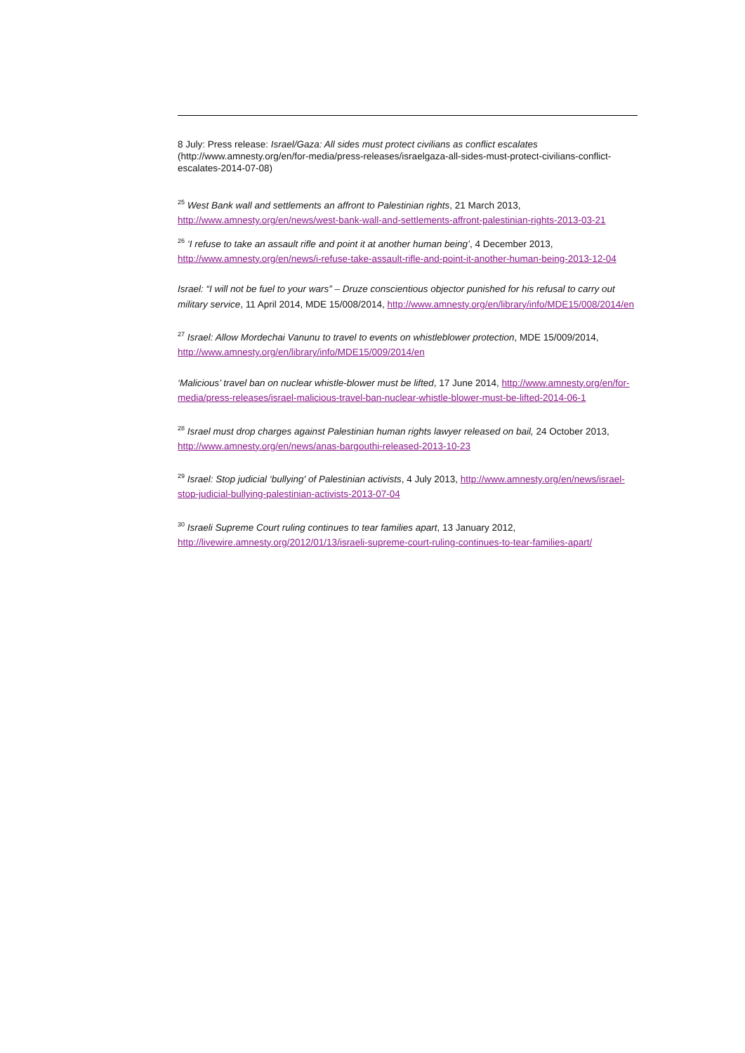8 July: Press release: Israel/Gaza: All sides must protect civilians as conflict escalates (http://www.amnesty.org/en/for-media/press-releases/israelgaza-all-sides-must-protect-civilians-conflict-escalates-2014-07-08)
<sup>25</sup> West Bank wall and settlements an affront to Palestinian rights, 21 March 2013, http://www.amnesty.org/en/news/west-bank-wall-and-settlements-affront-palestinian-rights-2013-03-21
<sup>26</sup> ‘I refuse to take an assault rifle and point it at another human being’, 4 December 2013, http://www.amnesty.org/en/news/i-refuse-take-assault-rifle-and-point-it-another-human-being-2013-12-04
Israel: “I will not be fuel to your wars” – Druze conscientious objector punished for his refusal to carry out military service, 11 April 2014, MDE 15/008/2014, http://www.amnesty.org/en/library/info/MDE15/008/2014/en
<sup>27</sup> Israel: Allow Mordechai Vanunu to travel to events on whistleblower protection, MDE 15/009/2014, http://www.amnesty.org/en/library/info/MDE15/009/2014/en
‘Malicious’ travel ban on nuclear whistle-blower must be lifted, 17 June 2014, http://www.amnesty.org/en/for-media/press-releases/israel-malicious-travel-ban-nuclear-whistle-blower-must-be-lifted-2014-06-1
<sup>28</sup> Israel must drop charges against Palestinian human rights lawyer released on bail, 24 October 2013, http://www.amnesty.org/en/news/anas-bargouthi-released-2013-10-23
<sup>29</sup> Israel: Stop judicial ‘bullying' of Palestinian activists, 4 July 2013, http://www.amnesty.org/en/news/israel-stop-judicial-bullying-palestinian-activists-2013-07-04
<sup>30</sup> Israeli Supreme Court ruling continues to tear families apart, 13 January 2012, http://livewire.amnesty.org/2012/01/13/israeli-supreme-court-ruling-continues-to-tear-families-apart/